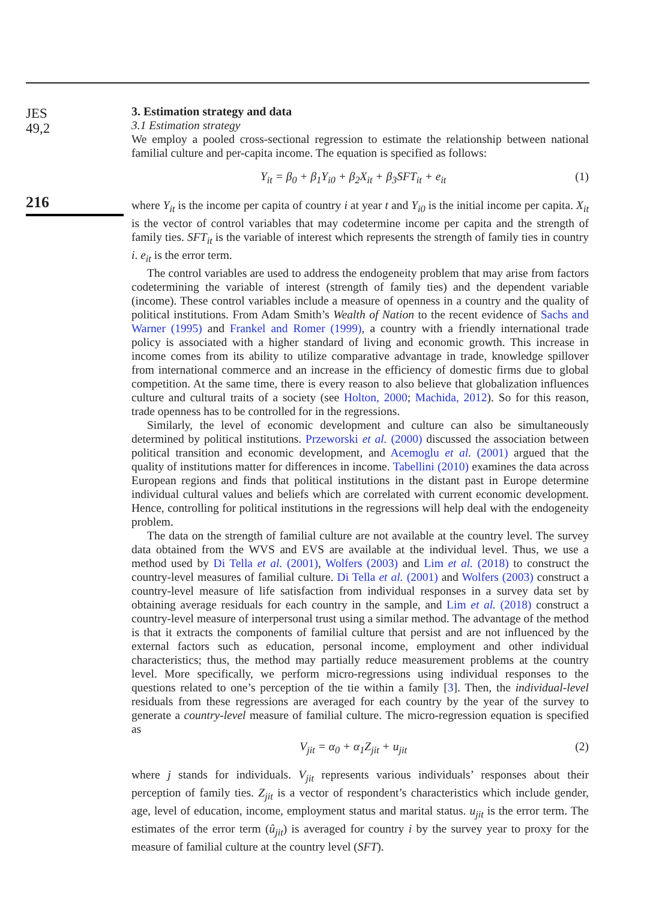JES
49,2
216
3. Estimation strategy and data
3.1 Estimation strategy
We employ a pooled cross-sectional regression to estimate the relationship between national familial culture and per-capita income. The equation is specified as follows:
Y<sub>it</sub> = β<sub>0</sub> + β<sub>1</sub>Y<sub>i0</sub> + β<sub>2</sub>X<sub>it</sub> + β<sub>3</sub>SFT<sub>it</sub> + e<sub>it</sub> (1)
where Y<sub>it</sub> is the income per capita of country i at year t and Y<sub>i0</sub> is the initial income per capita. X<sub>it</sub> is the vector of control variables that may codetermine income per capita and the strength of family ties. SFT<sub>it</sub> is the variable of interest which represents the strength of family ties in country i. e<sub>it</sub> is the error term.
The control variables are used to address the endogeneity problem that may arise from factors codetermining the variable of interest (strength of family ties) and the dependent variable (income). These control variables include a measure of openness in a country and the quality of political institutions. From Adam Smith’s Wealth of Nation to the recent evidence of Sachs and Warner (1995) and Frankel and Romer (1999), a country with a friendly international trade policy is associated with a higher standard of living and economic growth. This increase in income comes from its ability to utilize comparative advantage in trade, knowledge spillover from international commerce and an increase in the efficiency of domestic firms due to global competition. At the same time, there is every reason to also believe that globalization influences culture and cultural traits of a society (see Holton, 2000; Machida, 2012). So for this reason, trade openness has to be controlled for in the regressions.
Similarly, the level of economic development and culture can also be simultaneously determined by political institutions. Przeworski et al. (2000) discussed the association between political transition and economic development, and Acemoglu et al. (2001) argued that the quality of institutions matter for differences in income. Tabellini (2010) examines the data across European regions and finds that political institutions in the distant past in Europe determine individual cultural values and beliefs which are correlated with current economic development. Hence, controlling for political institutions in the regressions will help deal with the endogeneity problem.
The data on the strength of familial culture are not available at the country level. The survey data obtained from the WVS and EVS are available at the individual level. Thus, we use a method used by Di Tella et al. (2001), Wolfers (2003) and Lim et al. (2018) to construct the country-level measures of familial culture. Di Tella et al. (2001) and Wolfers (2003) construct a country-level measure of life satisfaction from individual responses in a survey data set by obtaining average residuals for each country in the sample, and Lim et al. (2018) construct a country-level measure of interpersonal trust using a similar method. The advantage of the method is that it extracts the components of familial culture that persist and are not influenced by the external factors such as education, personal income, employment and other individual characteristics; thus, the method may partially reduce measurement problems at the country level. More specifically, we perform micro-regressions using individual responses to the questions related to one’s perception of the tie within a family [3]. Then, the individual-level residuals from these regressions are averaged for each country by the year of the survey to generate a country-level measure of familial culture. The micro-regression equation is specified as
V<sub>jit</sub> = α<sub>0</sub> + α<sub>1</sub>Z<sub>jit</sub> + u<sub>jit</sub> (2)
where j stands for individuals. V<sub>jit</sub> represents various individuals’ responses about their perception of family ties. Z<sub>jit</sub> is a vector of respondent’s characteristics which include gender, age, level of education, income, employment status and marital status. u<sub>jit</sub> is the error term. The estimates of the error term (û<sub>jit</sub>) is averaged for country i by the survey year to proxy for the measure of familial culture at the country level (SFT).